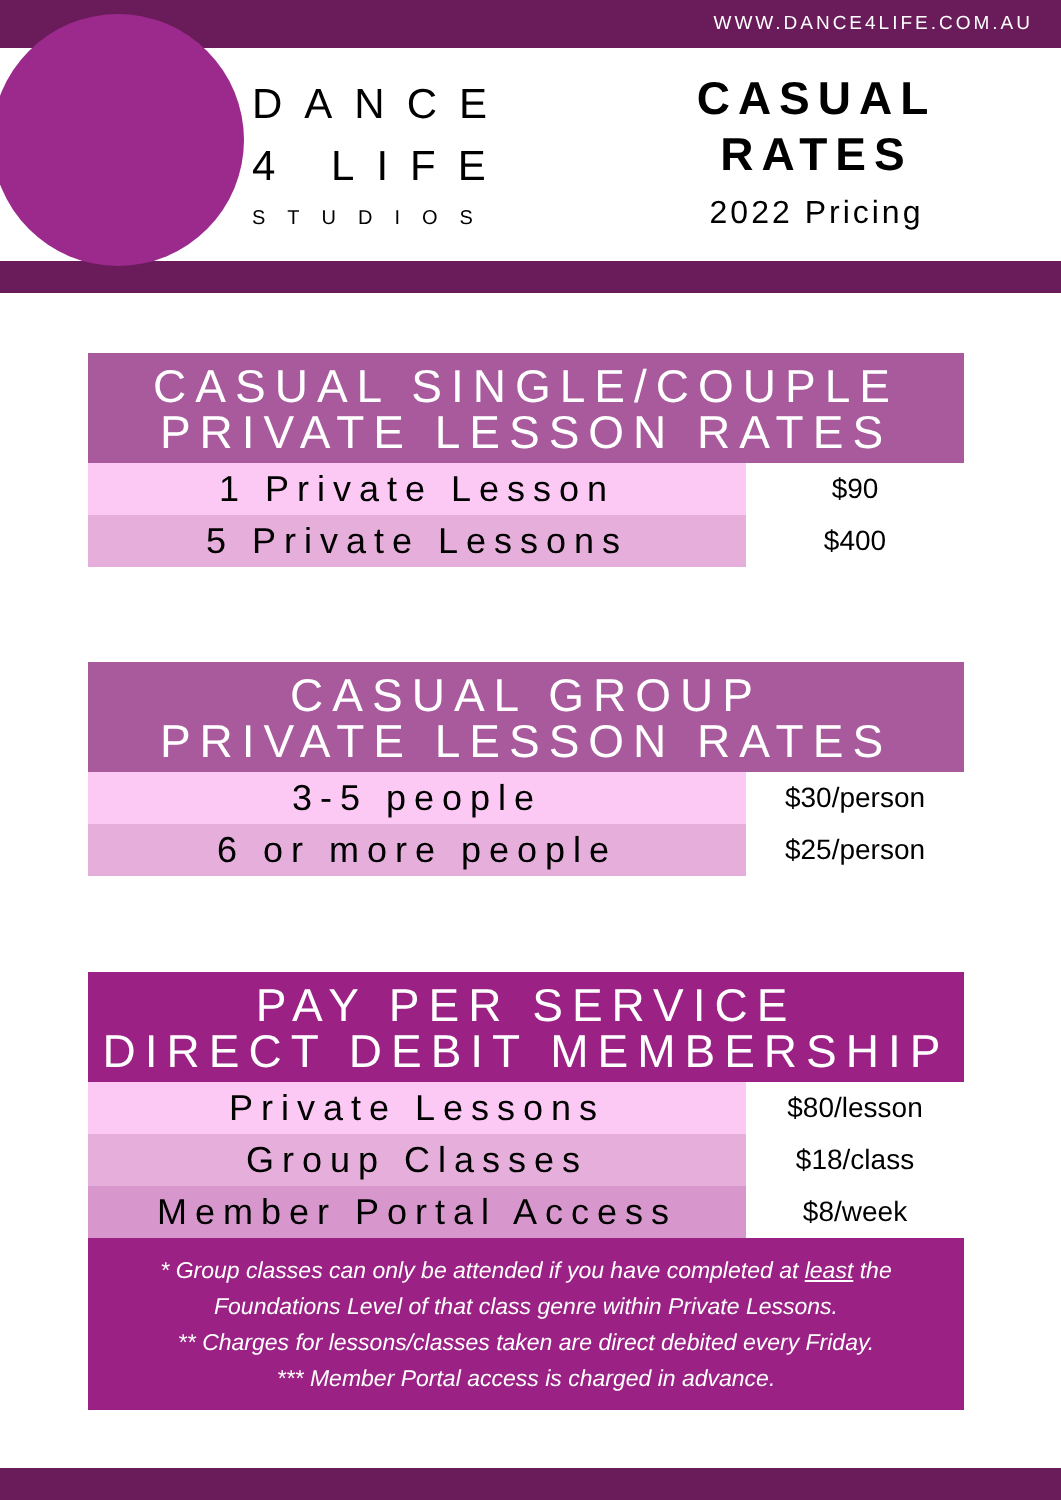WWW.DANCE4LIFE.COM.AU
DANCE
4 LIFE
STUDIOS
CASUAL
RATES
2022 Pricing
| CASUAL SINGLE/COUPLE PRIVATE LESSON RATES | |
| --- | --- |
| 1 Private Lesson | $90 |
| 5 Private Lessons | $400 |
| CASUAL GROUP PRIVATE LESSON RATES | |
| --- | --- |
| 3-5 people | $30/person |
| 6 or more people | $25/person |
| PAY PER SERVICE DIRECT DEBIT MEMBERSHIP | |
| --- | --- |
| Private Lessons | $80/lesson |
| Group Classes | $18/class |
| Member Portal Access | $8/week |
* Group classes can only be attended if you have completed at least the Foundations Level of that class genre within Private Lessons.
** Charges for lessons/classes taken are direct debited every Friday.
*** Member Portal access is charged in advance.